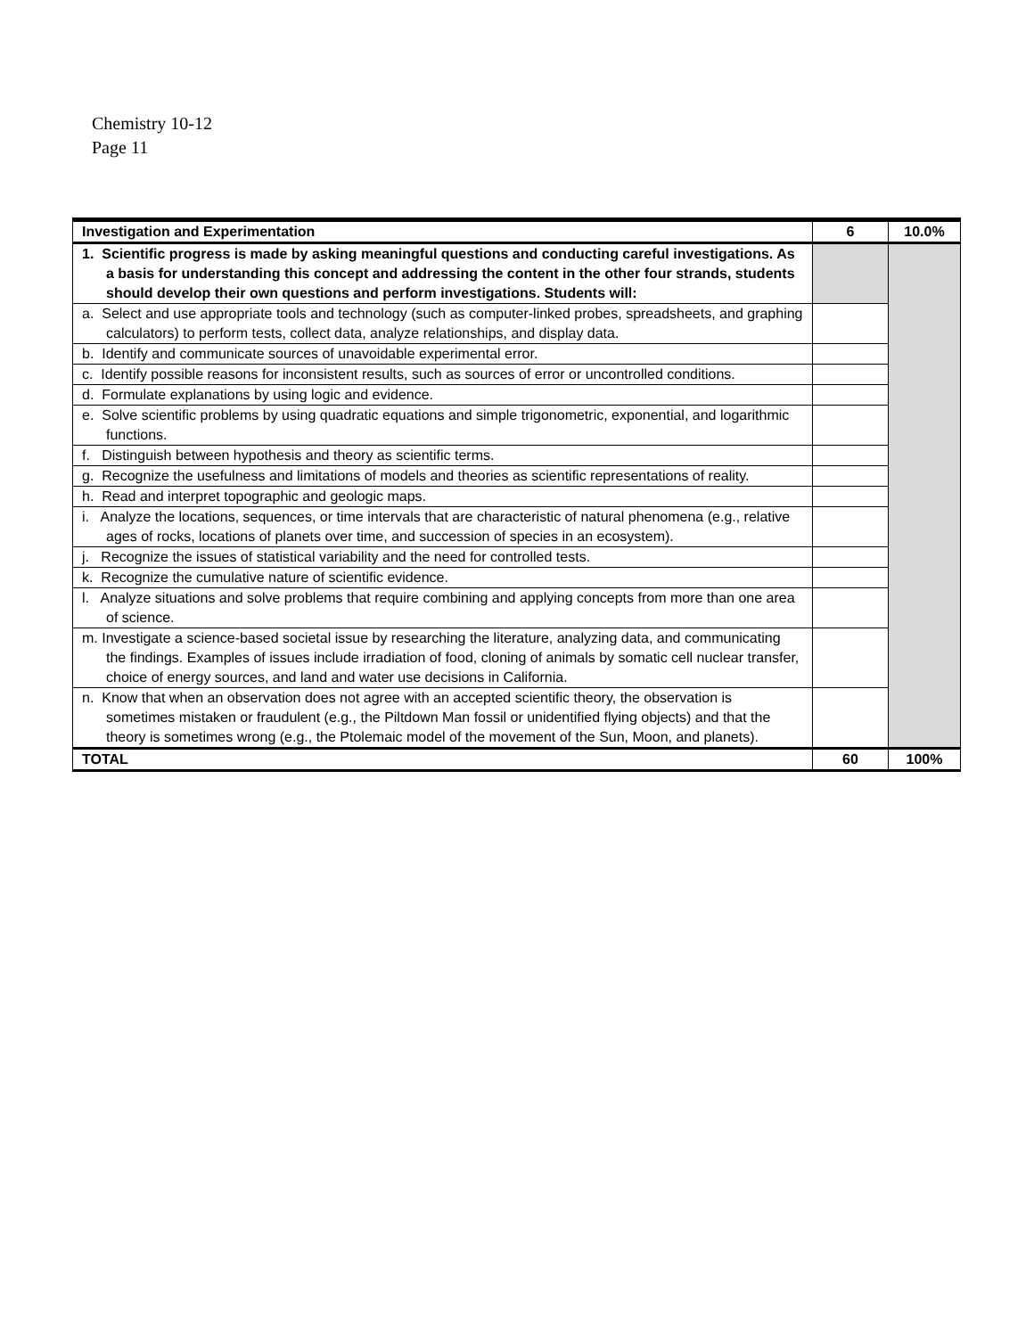Chemistry 10-12
Page 11
| Investigation and Experimentation | 6 | 10.0% |
| --- | --- | --- |
| 1. Scientific progress is made by asking meaningful questions and conducting careful investigations. As a basis for understanding this concept and addressing the content in the other four strands, students should develop their own questions and perform investigations. Students will: | | |
| a. Select and use appropriate tools and technology (such as computer-linked probes, spreadsheets, and graphing calculators) to perform tests, collect data, analyze relationships, and display data. | | |
| b. Identify and communicate sources of unavoidable experimental error. | | |
| c. Identify possible reasons for inconsistent results, such as sources of error or uncontrolled conditions. | | |
| d. Formulate explanations by using logic and evidence. | | |
| e. Solve scientific problems by using quadratic equations and simple trigonometric, exponential, and logarithmic functions. | | |
| f. Distinguish between hypothesis and theory as scientific terms. | | |
| g. Recognize the usefulness and limitations of models and theories as scientific representations of reality. | | |
| h. Read and interpret topographic and geologic maps. | | |
| i. Analyze the locations, sequences, or time intervals that are characteristic of natural phenomena (e.g., relative ages of rocks, locations of planets over time, and succession of species in an ecosystem). | | |
| j. Recognize the issues of statistical variability and the need for controlled tests. | | |
| k. Recognize the cumulative nature of scientific evidence. | | |
| l. Analyze situations and solve problems that require combining and applying concepts from more than one area of science. | | |
| m. Investigate a science-based societal issue by researching the literature, analyzing data, and communicating the findings. Examples of issues include irradiation of food, cloning of animals by somatic cell nuclear transfer, choice of energy sources, and land and water use decisions in California. | | |
| n. Know that when an observation does not agree with an accepted scientific theory, the observation is sometimes mistaken or fraudulent (e.g., the Piltdown Man fossil or unidentified flying objects) and that the theory is sometimes wrong (e.g., the Ptolemaic model of the movement of the Sun, Moon, and planets). | | |
| TOTAL | 60 | 100% |